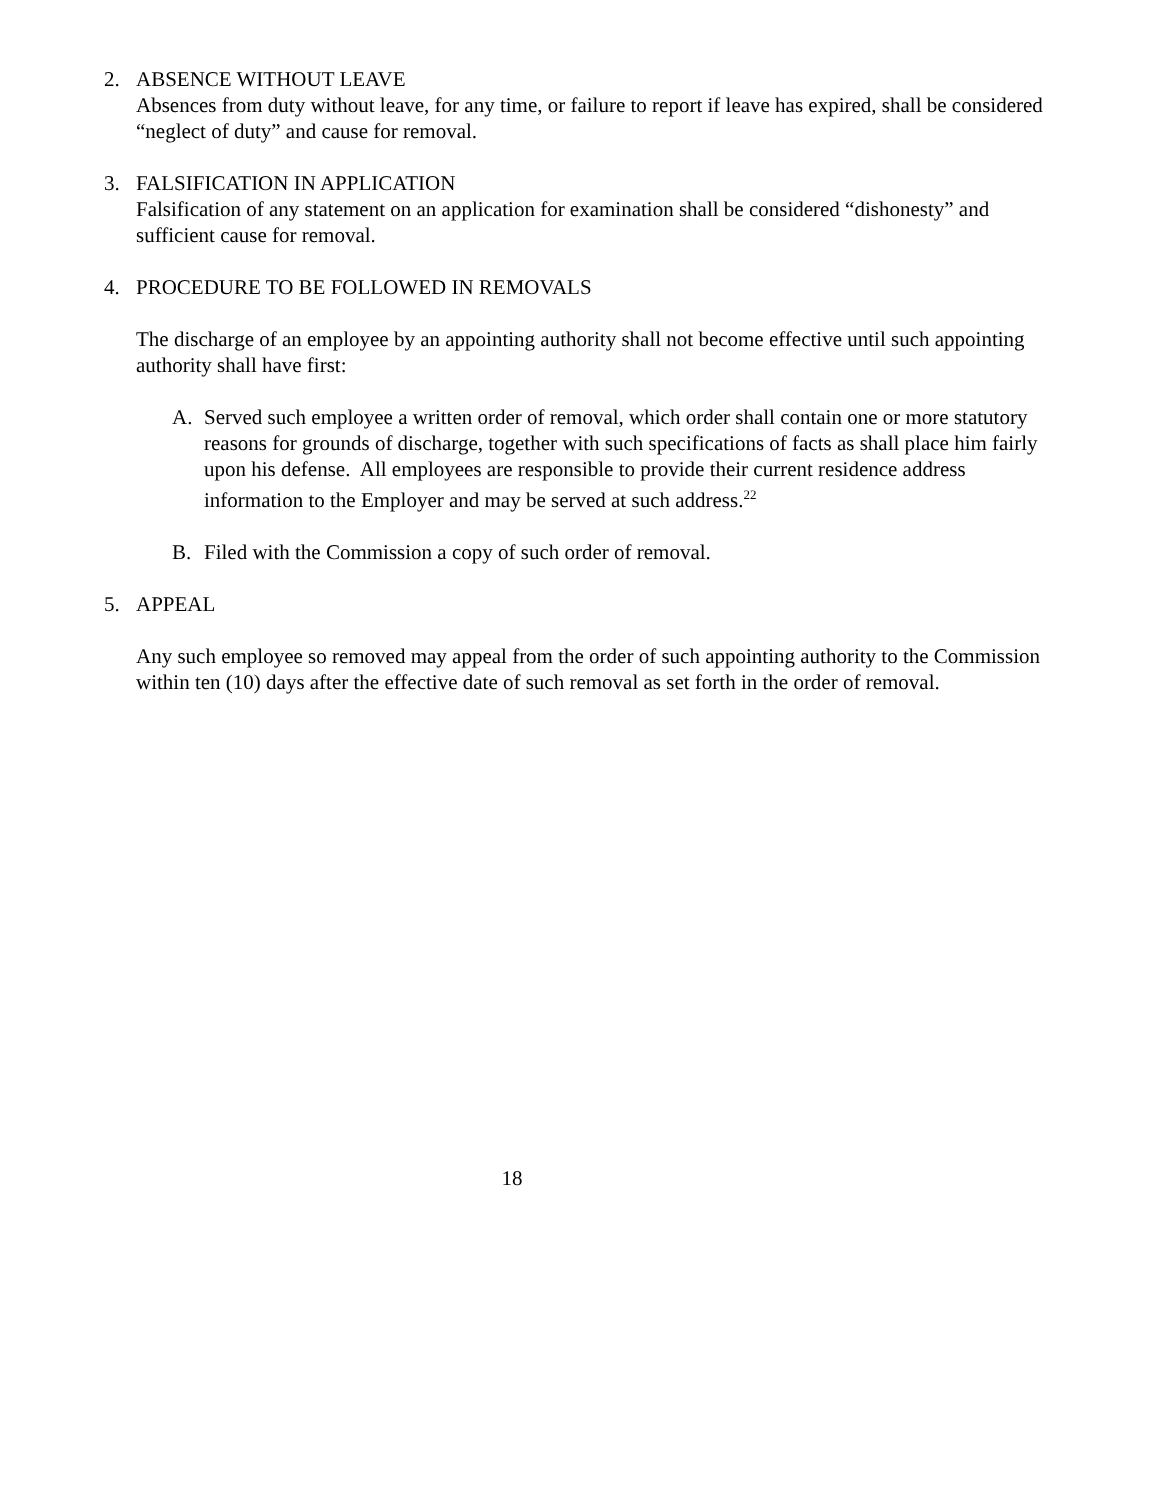2. ABSENCE WITHOUT LEAVE
Absences from duty without leave, for any time, or failure to report if leave has expired, shall be considered “neglect of duty” and cause for removal.
3. FALSIFICATION IN APPLICATION
Falsification of any statement on an application for examination shall be considered “dishonesty” and sufficient cause for removal.
4. PROCEDURE TO BE FOLLOWED IN REMOVALS
The discharge of an employee by an appointing authority shall not become effective until such appointing authority shall have first:
A. Served such employee a written order of removal, which order shall contain one or more statutory reasons for grounds of discharge, together with such specifications of facts as shall place him fairly upon his defense. All employees are responsible to provide their current residence address information to the Employer and may be served at such address.<sup>22</sup>
B. Filed with the Commission a copy of such order of removal.
5. APPEAL
Any such employee so removed may appeal from the order of such appointing authority to the Commission within ten (10) days after the effective date of such removal as set forth in the order of removal.
18